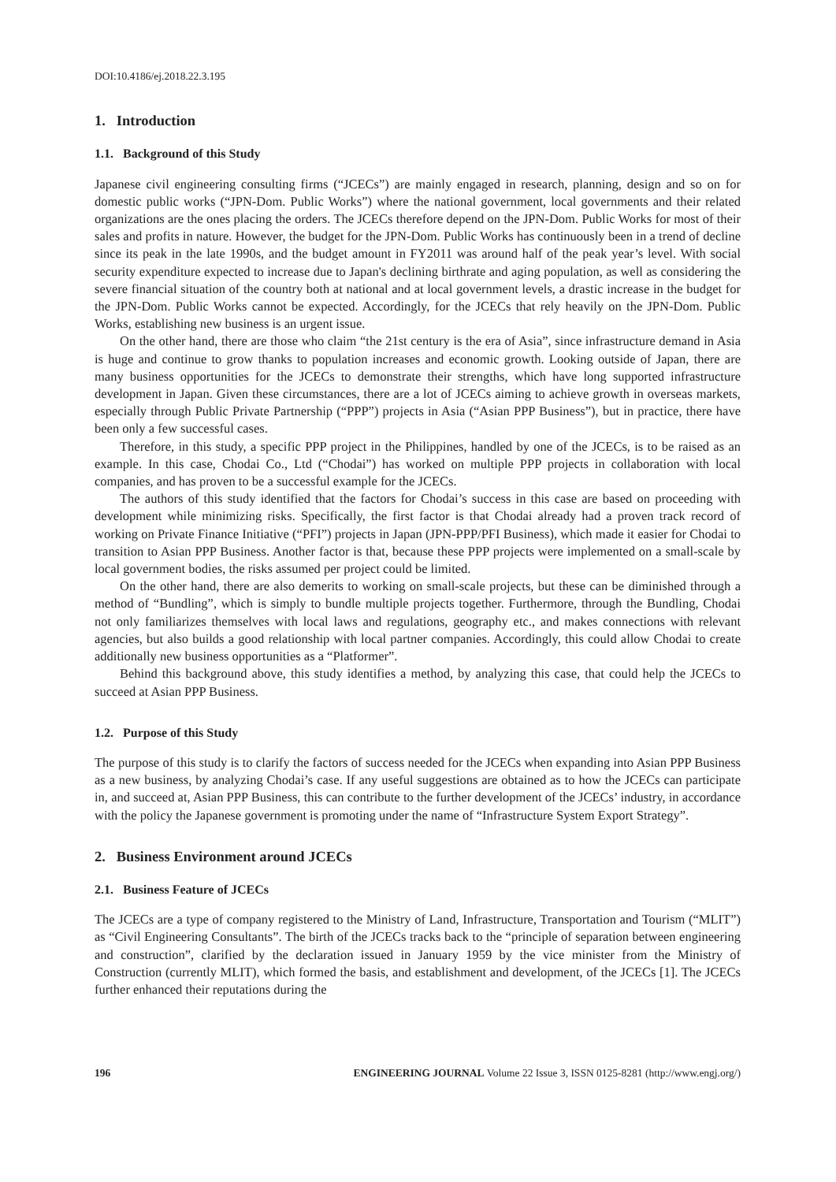DOI:10.4186/ej.2018.22.3.195
1. Introduction
1.1. Background of this Study
Japanese civil engineering consulting firms (“JCECs”) are mainly engaged in research, planning, design and so on for domestic public works (“JPN-Dom. Public Works”) where the national government, local governments and their related organizations are the ones placing the orders. The JCECs therefore depend on the JPN-Dom. Public Works for most of their sales and profits in nature. However, the budget for the JPN-Dom. Public Works has continuously been in a trend of decline since its peak in the late 1990s, and the budget amount in FY2011 was around half of the peak year’s level. With social security expenditure expected to increase due to Japan's declining birthrate and aging population, as well as considering the severe financial situation of the country both at national and at local government levels, a drastic increase in the budget for the JPN-Dom. Public Works cannot be expected. Accordingly, for the JCECs that rely heavily on the JPN-Dom. Public Works, establishing new business is an urgent issue.
On the other hand, there are those who claim “the 21st century is the era of Asia”, since infrastructure demand in Asia is huge and continue to grow thanks to population increases and economic growth. Looking outside of Japan, there are many business opportunities for the JCECs to demonstrate their strengths, which have long supported infrastructure development in Japan. Given these circumstances, there are a lot of JCECs aiming to achieve growth in overseas markets, especially through Public Private Partnership (“PPP”) projects in Asia (“Asian PPP Business”), but in practice, there have been only a few successful cases.
Therefore, in this study, a specific PPP project in the Philippines, handled by one of the JCECs, is to be raised as an example. In this case, Chodai Co., Ltd (“Chodai”) has worked on multiple PPP projects in collaboration with local companies, and has proven to be a successful example for the JCECs.
The authors of this study identified that the factors for Chodai’s success in this case are based on proceeding with development while minimizing risks. Specifically, the first factor is that Chodai already had a proven track record of working on Private Finance Initiative (“PFI”) projects in Japan (JPN-PPP/PFI Business), which made it easier for Chodai to transition to Asian PPP Business. Another factor is that, because these PPP projects were implemented on a small-scale by local government bodies, the risks assumed per project could be limited.
On the other hand, there are also demerits to working on small-scale projects, but these can be diminished through a method of “Bundling”, which is simply to bundle multiple projects together. Furthermore, through the Bundling, Chodai not only familiarizes themselves with local laws and regulations, geography etc., and makes connections with relevant agencies, but also builds a good relationship with local partner companies. Accordingly, this could allow Chodai to create additionally new business opportunities as a “Platformer”.
Behind this background above, this study identifies a method, by analyzing this case, that could help the JCECs to succeed at Asian PPP Business.
1.2. Purpose of this Study
The purpose of this study is to clarify the factors of success needed for the JCECs when expanding into Asian PPP Business as a new business, by analyzing Chodai’s case. If any useful suggestions are obtained as to how the JCECs can participate in, and succeed at, Asian PPP Business, this can contribute to the further development of the JCECs’ industry, in accordance with the policy the Japanese government is promoting under the name of “Infrastructure System Export Strategy”.
2. Business Environment around JCECs
2.1. Business Feature of JCECs
The JCECs are a type of company registered to the Ministry of Land, Infrastructure, Transportation and Tourism (“MLIT”) as “Civil Engineering Consultants”. The birth of the JCECs tracks back to the “principle of separation between engineering and construction”, clarified by the declaration issued in January 1959 by the vice minister from the Ministry of Construction (currently MLIT), which formed the basis, and establishment and development, of the JCECs [1]. The JCECs further enhanced their reputations during the
196 ENGINEERING JOURNAL Volume 22 Issue 3, ISSN 0125-8281 (http://www.engj.org/)